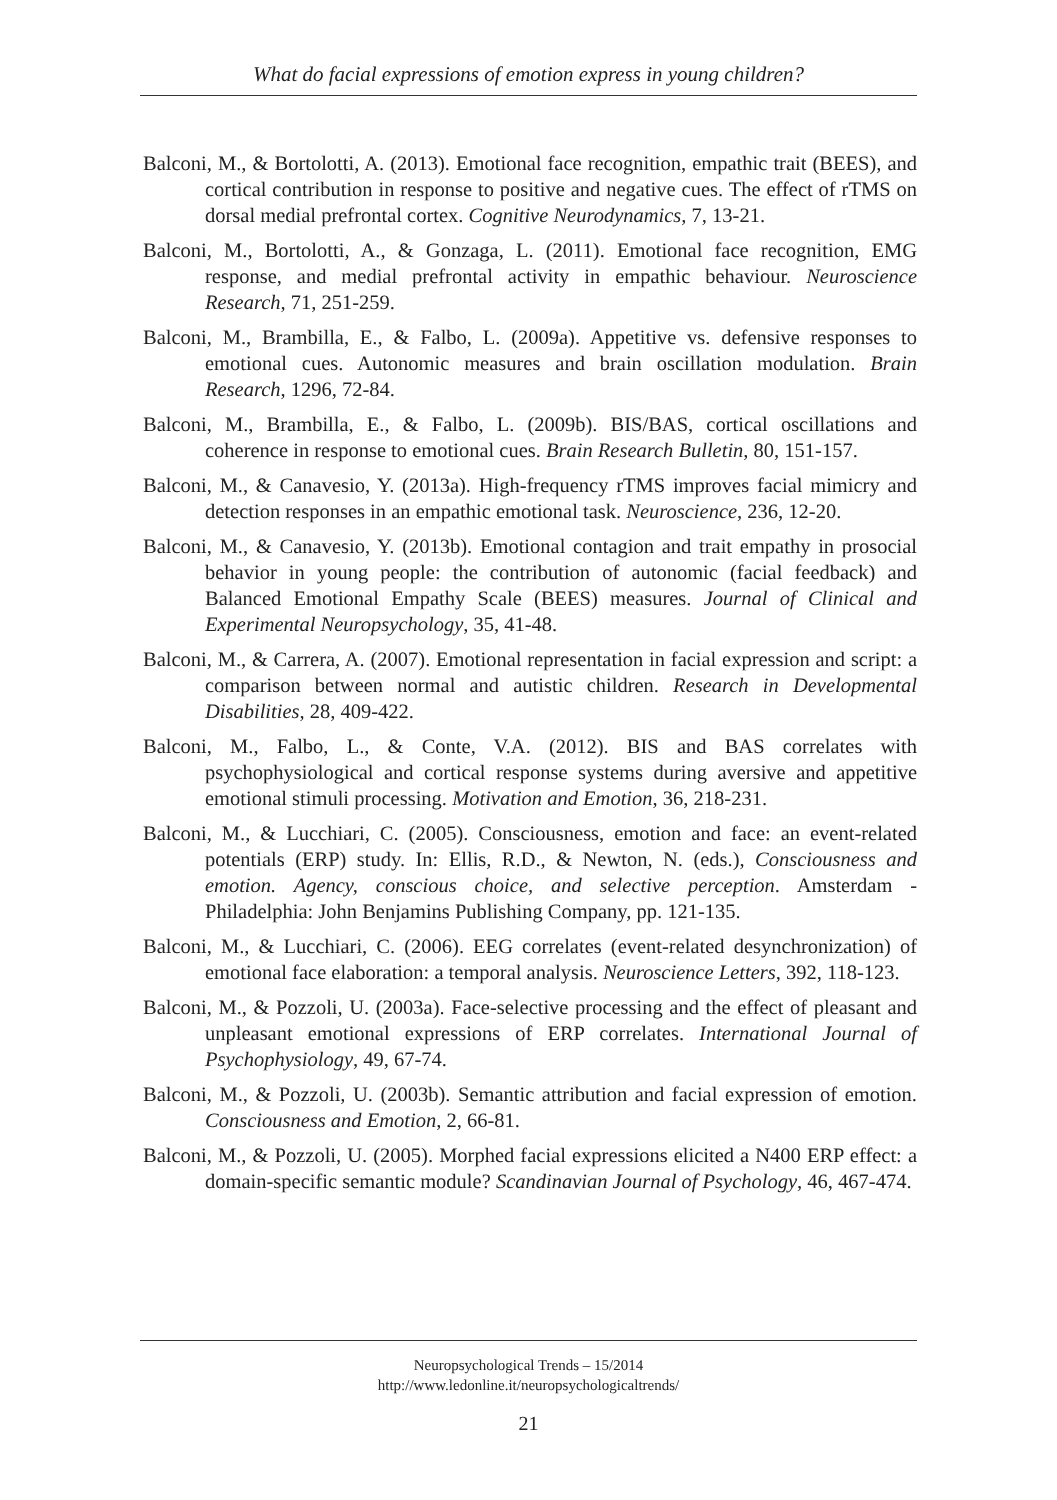What do facial expressions of emotion express in young children?
Balconi, M., & Bortolotti, A. (2013). Emotional face recognition, empathic trait (BEES), and cortical contribution in response to positive and negative cues. The effect of rTMS on dorsal medial prefrontal cortex. Cognitive Neurodynamics, 7, 13-21.
Balconi, M., Bortolotti, A., & Gonzaga, L. (2011). Emotional face recognition, EMG response, and medial prefrontal activity in empathic behaviour. Neuroscience Research, 71, 251-259.
Balconi, M., Brambilla, E., & Falbo, L. (2009a). Appetitive vs. defensive responses to emotional cues. Autonomic measures and brain oscillation modulation. Brain Research, 1296, 72-84.
Balconi, M., Brambilla, E., & Falbo, L. (2009b). BIS/BAS, cortical oscillations and coherence in response to emotional cues. Brain Research Bulletin, 80, 151-157.
Balconi, M., & Canavesio, Y. (2013a). High-frequency rTMS improves facial mimicry and detection responses in an empathic emotional task. Neuroscience, 236, 12-20.
Balconi, M., & Canavesio, Y. (2013b). Emotional contagion and trait empathy in prosocial behavior in young people: the contribution of autonomic (facial feedback) and Balanced Emotional Empathy Scale (BEES) measures. Journal of Clinical and Experimental Neuropsychology, 35, 41-48.
Balconi, M., & Carrera, A. (2007). Emotional representation in facial expression and script: a comparison between normal and autistic children. Research in Developmental Disabilities, 28, 409-422.
Balconi, M., Falbo, L., & Conte, V.A. (2012). BIS and BAS correlates with psychophysiological and cortical response systems during aversive and appetitive emotional stimuli processing. Motivation and Emotion, 36, 218-231.
Balconi, M., & Lucchiari, C. (2005). Consciousness, emotion and face: an event-related potentials (ERP) study. In: Ellis, R.D., & Newton, N. (eds.), Consciousness and emotion. Agency, conscious choice, and selective perception. Amsterdam - Philadelphia: John Benjamins Publishing Company, pp. 121-135.
Balconi, M., & Lucchiari, C. (2006). EEG correlates (event-related desynchronization) of emotional face elaboration: a temporal analysis. Neuroscience Letters, 392, 118-123.
Balconi, M., & Pozzoli, U. (2003a). Face-selective processing and the effect of pleasant and unpleasant emotional expressions of ERP correlates. International Journal of Psychophysiology, 49, 67-74.
Balconi, M., & Pozzoli, U. (2003b). Semantic attribution and facial expression of emotion. Consciousness and Emotion, 2, 66-81.
Balconi, M., & Pozzoli, U. (2005). Morphed facial expressions elicited a N400 ERP effect: a domain-specific semantic module? Scandinavian Journal of Psychology, 46, 467-474.
Neuropsychological Trends – 15/2014
http://www.ledonline.it/neuropsychologicaltrends/
21